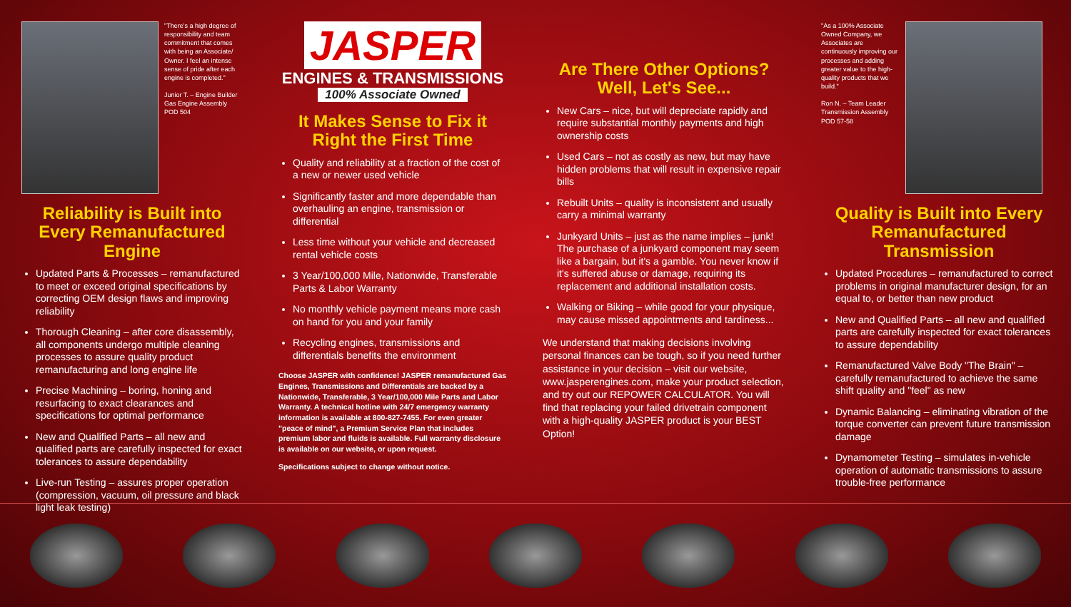"There's a high degree of responsibility and team commitment that comes with being an Associate/ Owner. I feel an intense sense of pride after each engine is completed."
Junior T. – Engine Builder
Gas Engine Assembly POD 504
Reliability is Built into Every Remanufactured Engine
Updated Parts & Processes – remanufactured to meet or exceed original specifications by correcting OEM design flaws and improving reliability
Thorough Cleaning – after core disassembly, all components undergo multiple cleaning processes to assure quality product remanufacturing and long engine life
Precise Machining – boring, honing and resurfacing to exact clearances and specifications for optimal performance
New and Qualified Parts – all new and qualified parts are carefully inspected for exact tolerances to assure dependability
Live-run Testing – assures proper operation (compression, vacuum, oil pressure and black light leak testing)
JASPER
ENGINES & TRANSMISSIONS
100% Associate Owned
It Makes Sense to Fix it Right the First Time
Quality and reliability at a fraction of the cost of a new or newer used vehicle
Significantly faster and more dependable than overhauling an engine, transmission or differential
Less time without your vehicle and decreased rental vehicle costs
3 Year/100,000 Mile, Nationwide, Transferable Parts & Labor Warranty
No monthly vehicle payment means more cash on hand for you and your family
Recycling engines, transmissions and differentials benefits the environment
Choose JASPER with confidence! JASPER remanufactured Gas Engines, Transmissions and Differentials are backed by a Nationwide, Transferable, 3 Year/100,000 Mile Parts and Labor Warranty. A technical hotline with 24/7 emergency warranty information is available at 800-827-7455. For even greater "peace of mind", a Premium Service Plan that includes premium labor and fluids is available. Full warranty disclosure is available on our website, or upon request.
Specifications subject to change without notice.
Are There Other Options? Well, Let's See...
New Cars – nice, but will depreciate rapidly and require substantial monthly payments and high ownership costs
Used Cars – not as costly as new, but may have hidden problems that will result in expensive repair bills
Rebuilt Units – quality is inconsistent and usually carry a minimal warranty
Junkyard Units – just as the name implies – junk! The purchase of a junkyard component may seem like a bargain, but it's a gamble. You never know if it's suffered abuse or damage, requiring its replacement and additional installation costs.
Walking or Biking – while good for your physique, may cause missed appointments and tardiness...
We understand that making decisions involving personal finances can be tough, so if you need further assistance in your decision – visit our website, www.jasperengines.com, make your product selection, and try out our REPOWER CALCULATOR. You will find that replacing your failed drivetrain component with a high-quality JASPER product is your BEST Option!
"As a 100% Associate Owned Company, we Associates are continuously improving our processes and adding greater value to the high-quality products that we build."
Ron N. – Team Leader
Transmission Assembly POD 57-58
Quality is Built into Every Remanufactured Transmission
Updated Procedures – remanufactured to correct problems in original manufacturer design, for an equal to, or better than new product
New and Qualified Parts – all new and qualified parts are carefully inspected for exact tolerances to assure dependability
Remanufactured Valve Body "The Brain" – carefully remanufactured to achieve the same shift quality and "feel" as new
Dynamic Balancing – eliminating vibration of the torque converter can prevent future transmission damage
Dynamometer Testing – simulates in-vehicle operation of automatic transmissions to assure trouble-free performance